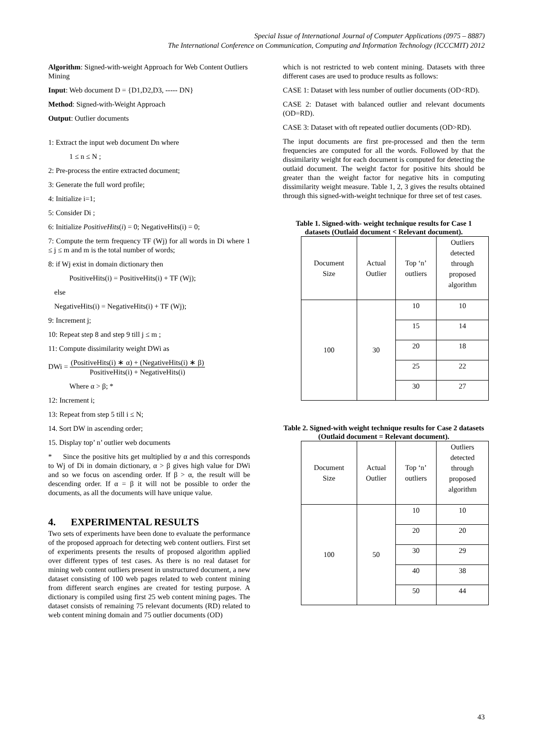Special Issue of International Journal of Computer Applications (0975 – 8887)
The International Conference on Communication, Computing and Information Technology (ICCCMIT) 2012
Algorithm: Signed-with-weight Approach for Web Content Outliers Mining
Input: Web document D = {D1,D2,D3, ----- DN}
Method: Signed-with-Weight Approach
Output: Outlier documents
1: Extract the input web document Dn where
1 ≤ n ≤ N ;
2: Pre-process the entire extracted document;
3: Generate the full word profile;
4: Initialize i=1;
5: Consider Di ;
6: Initialize PositiveHits(i) = 0; NegativeHits(i) = 0;
7: Compute the term frequency TF (Wj) for all words in Di where 1 ≤ j ≤ m and m is the total number of words;
8: if Wj exist in domain dictionary then
PositiveHits(i) = PositiveHits(i) + TF (Wj);
else
NegativeHits(i) = NegativeHits(i) + TF (Wj);
9: Increment j;
10: Repeat step 8 and step 9 till j ≤ m ;
11: Compute dissimilarity weight DWi as
DWi = (PositiveHits(i) ∗ α) + (NegativeHits(i) ∗ β) PositiveHits(i) + NegativeHits(i)
Where α > β; *
12: Increment i;
13: Repeat from step 5 till i ≤ N;
14. Sort DW in ascending order;
15. Display top’ n’ outlier web documents
* Since the positive hits get multiplied by α and this corresponds to Wj of Di in domain dictionary, α > β gives high value for DWi and so we focus on ascending order. If β > α, the result will be descending order. If α = β it will not be possible to order the documents, as all the documents will have unique value.
4. EXPERIMENTAL RESULTS
Two sets of experiments have been done to evaluate the performance of the proposed approach for detecting web content outliers. First set of experiments presents the results of proposed algorithm applied over different types of test cases. As there is no real dataset for mining web content outliers present in unstructured document, a new dataset consisting of 100 web pages related to web content mining from different search engines are created for testing purpose. A dictionary is compiled using first 25 web content mining pages. The dataset consists of remaining 75 relevant documents (RD) related to web content mining domain and 75 outlier documents (OD)
which is not restricted to web content mining. Datasets with three different cases are used to produce results as follows:
CASE 1: Dataset with less number of outlier documents (OD<RD).
CASE 2: Dataset with balanced outlier and relevant documents (OD=RD).
CASE 3: Dataset with oft repeated outlier documents (OD>RD).
The input documents are first pre-processed and then the term frequencies are computed for all the words. Followed by that the dissimilarity weight for each document is computed for detecting the outlaid document. The weight factor for positive hits should be greater than the weight factor for negative hits in computing dissimilarity weight measure. Table 1, 2, 3 gives the results obtained through this signed-with-weight technique for three set of test cases.
Table 1. Signed-with- weight technique results for Case 1 datasets (Outlaid document < Relevant document).
| Document Size | Actual Outlier | Top ‘n’ outliers | Outliers detected through proposed algorithm |
| 100 | 30 | 10 | 10 |
| | | 15 | 14 |
| | | 20 | 18 |
| | | 25 | 22 |
| | | 30 | 27 |
Table 2. Signed-with weight technique results for Case 2 datasets (Outlaid document = Relevant document).
| Document Size | Actual Outlier | Top ‘n’ outliers | Outliers detected through proposed algorithm |
| 100 | 50 | 10 | 10 |
| | | 20 | 20 |
| | | 30 | 29 |
| | | 40 | 38 |
| | | 50 | 44 |
43